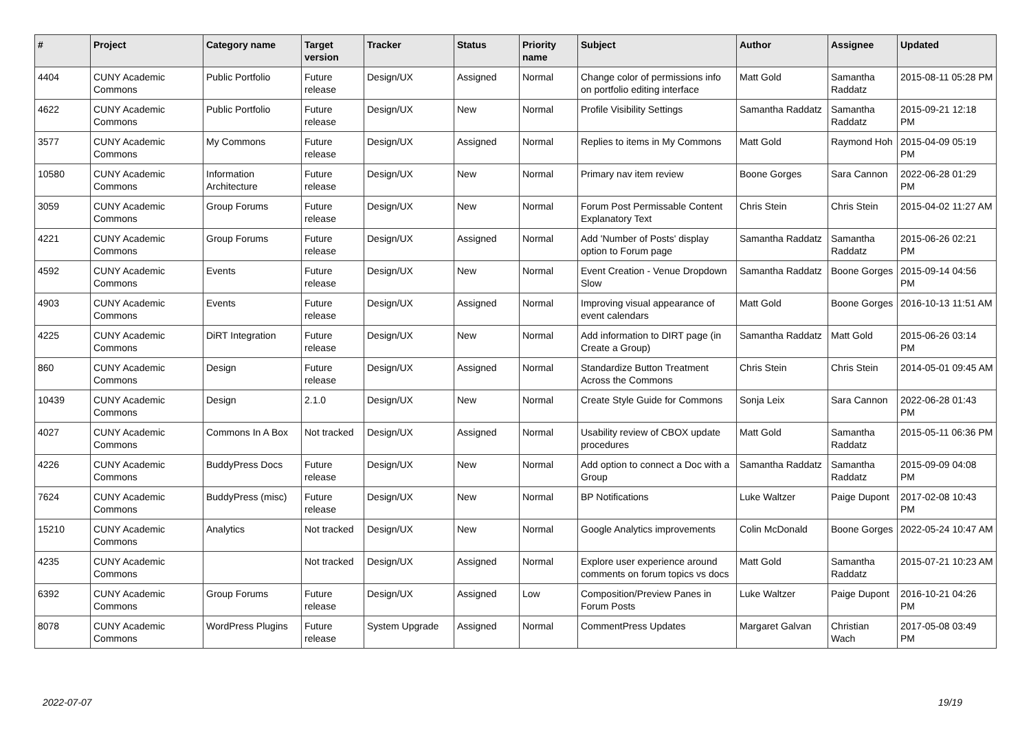| # | Project | Category name | Target version | Tracker | Status | Priority name | Subject | Author | Assignee | Updated |
| --- | --- | --- | --- | --- | --- | --- | --- | --- | --- | --- |
| 4404 | CUNY Academic Commons | Public Portfolio | Future release | Design/UX | Assigned | Normal | Change color of permissions info on portfolio editing interface | Matt Gold | Samantha Raddatz | 2015-08-11 05:28 PM |
| 4622 | CUNY Academic Commons | Public Portfolio | Future release | Design/UX | New | Normal | Profile Visibility Settings | Samantha Raddatz | Samantha Raddatz | 2015-09-21 12:18 PM |
| 3577 | CUNY Academic Commons | My Commons | Future release | Design/UX | Assigned | Normal | Replies to items in My Commons | Matt Gold | Raymond Hoh | 2015-04-09 05:19 PM |
| 10580 | CUNY Academic Commons | Information Architecture | Future release | Design/UX | New | Normal | Primary nav item review | Boone Gorges | Sara Cannon | 2022-06-28 01:29 PM |
| 3059 | CUNY Academic Commons | Group Forums | Future release | Design/UX | New | Normal | Forum Post Permissable Content Explanatory Text | Chris Stein | Chris Stein | 2015-04-02 11:27 AM |
| 4221 | CUNY Academic Commons | Group Forums | Future release | Design/UX | Assigned | Normal | Add 'Number of Posts' display option to Forum page | Samantha Raddatz | Samantha Raddatz | 2015-06-26 02:21 PM |
| 4592 | CUNY Academic Commons | Events | Future release | Design/UX | New | Normal | Event Creation - Venue Dropdown Slow | Samantha Raddatz | Boone Gorges | 2015-09-14 04:56 PM |
| 4903 | CUNY Academic Commons | Events | Future release | Design/UX | Assigned | Normal | Improving visual appearance of event calendars | Matt Gold | Boone Gorges | 2016-10-13 11:51 AM |
| 4225 | CUNY Academic Commons | DiRT Integration | Future release | Design/UX | New | Normal | Add information to DIRT page (in Create a Group) | Samantha Raddatz | Matt Gold | 2015-06-26 03:14 PM |
| 860 | CUNY Academic Commons | Design | Future release | Design/UX | Assigned | Normal | Standardize Button Treatment Across the Commons | Chris Stein | Chris Stein | 2014-05-01 09:45 AM |
| 10439 | CUNY Academic Commons | Design | 2.1.0 | Design/UX | New | Normal | Create Style Guide for Commons | Sonja Leix | Sara Cannon | 2022-06-28 01:43 PM |
| 4027 | CUNY Academic Commons | Commons In A Box | Not tracked | Design/UX | Assigned | Normal | Usability review of CBOX update procedures | Matt Gold | Samantha Raddatz | 2015-05-11 06:36 PM |
| 4226 | CUNY Academic Commons | BuddyPress Docs | Future release | Design/UX | New | Normal | Add option to connect a Doc with a Group | Samantha Raddatz | Samantha Raddatz | 2015-09-09 04:08 PM |
| 7624 | CUNY Academic Commons | BuddyPress (misc) | Future release | Design/UX | New | Normal | BP Notifications | Luke Waltzer | Paige Dupont | 2017-02-08 10:43 PM |
| 15210 | CUNY Academic Commons | Analytics | Not tracked | Design/UX | New | Normal | Google Analytics improvements | Colin McDonald | Boone Gorges | 2022-05-24 10:47 AM |
| 4235 | CUNY Academic Commons | | Not tracked | Design/UX | Assigned | Normal | Explore user experience around comments on forum topics vs docs | Matt Gold | Samantha Raddatz | 2015-07-21 10:23 AM |
| 6392 | CUNY Academic Commons | Group Forums | Future release | Design/UX | Assigned | Low | Composition/Preview Panes in Forum Posts | Luke Waltzer | Paige Dupont | 2016-10-21 04:26 PM |
| 8078 | CUNY Academic Commons | WordPress Plugins | Future release | System Upgrade | Assigned | Normal | CommentPress Updates | Margaret Galvan | Christian Wach | 2017-05-08 03:49 PM |
2022-07-07 19/19